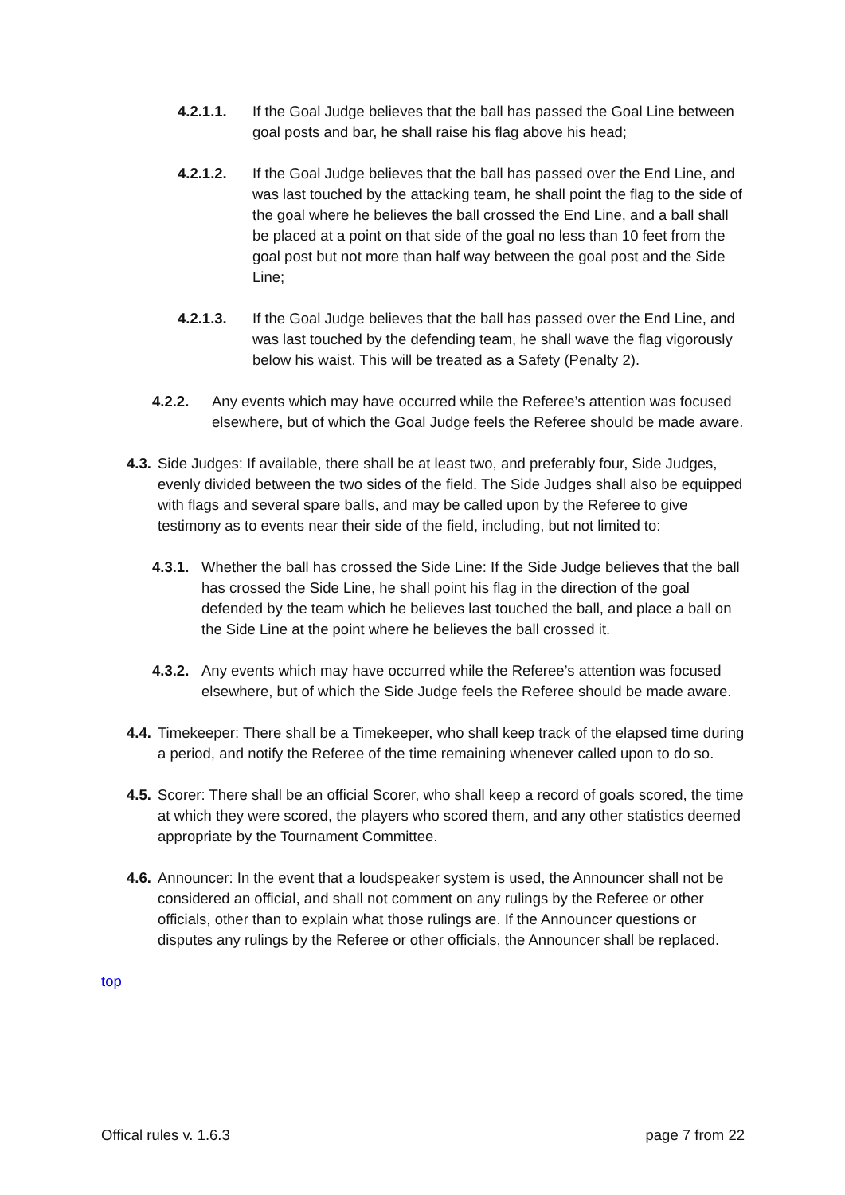4.2.1.1. If the Goal Judge believes that the ball has passed the Goal Line between goal posts and bar, he shall raise his flag above his head;
4.2.1.2. If the Goal Judge believes that the ball has passed over the End Line, and was last touched by the attacking team, he shall point the flag to the side of the goal where he believes the ball crossed the End Line, and a ball shall be placed at a point on that side of the goal no less than 10 feet from the goal post but not more than half way between the goal post and the Side Line;
4.2.1.3. If the Goal Judge believes that the ball has passed over the End Line, and was last touched by the defending team, he shall wave the flag vigorously below his waist. This will be treated as a Safety (Penalty 2).
4.2.2. Any events which may have occurred while the Referee’s attention was focused elsewhere, but of which the Goal Judge feels the Referee should be made aware.
4.3. Side Judges: If available, there shall be at least two, and preferably four, Side Judges, evenly divided between the two sides of the field. The Side Judges shall also be equipped with flags and several spare balls, and may be called upon by the Referee to give testimony as to events near their side of the field, including, but not limited to:
4.3.1. Whether the ball has crossed the Side Line: If the Side Judge believes that the ball has crossed the Side Line, he shall point his flag in the direction of the goal defended by the team which he believes last touched the ball, and place a ball on the Side Line at the point where he believes the ball crossed it.
4.3.2. Any events which may have occurred while the Referee’s attention was focused elsewhere, but of which the Side Judge feels the Referee should be made aware.
4.4. Timekeeper: There shall be a Timekeeper, who shall keep track of the elapsed time during a period, and notify the Referee of the time remaining whenever called upon to do so.
4.5. Scorer: There shall be an official Scorer, who shall keep a record of goals scored, the time at which they were scored, the players who scored them, and any other statistics deemed appropriate by the Tournament Committee.
4.6. Announcer: In the event that a loudspeaker system is used, the Announcer shall not be considered an official, and shall not comment on any rulings by the Referee or other officials, other than to explain what those rulings are. If the Announcer questions or disputes any rulings by the Referee or other officials, the Announcer shall be replaced.
top
Offical rules v. 1.6.3 page 7 from 22